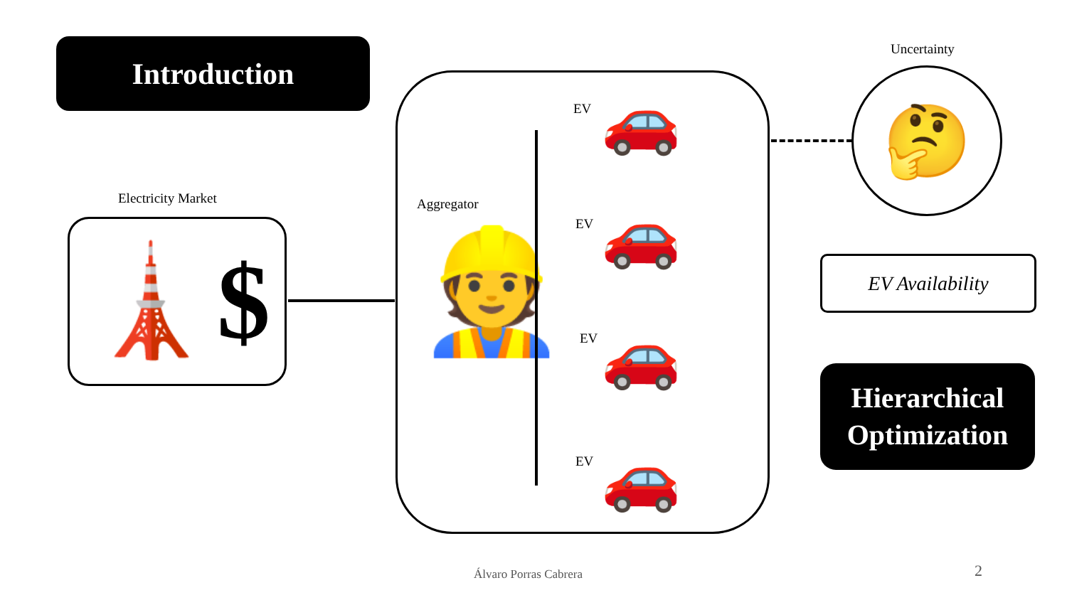Introduction
Electricity Market
🗼$
Aggregator
👷
EV 🚗
EV 🚗
EV 🚗
EV 🚗
Uncertainty
🤔
EV Availability
Hierarchical
Optimization
Álvaro Porras Cabrera 2